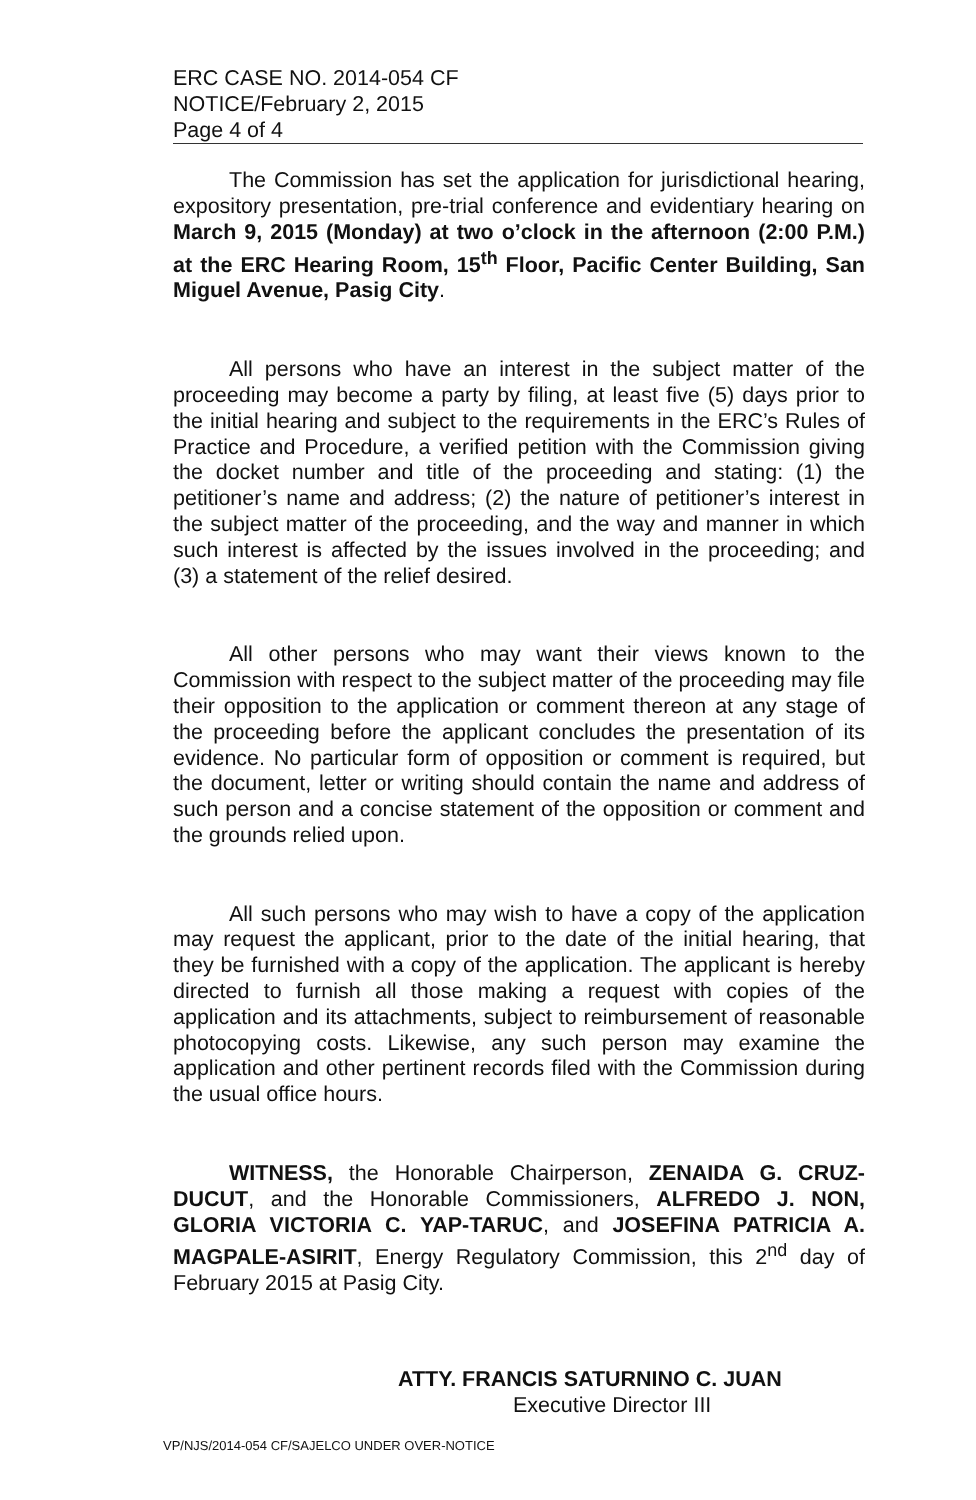ERC CASE NO. 2014-054 CF
NOTICE/February 2, 2015
Page 4 of 4
The Commission has set the application for jurisdictional hearing, expository presentation, pre-trial conference and evidentiary hearing on March 9, 2015 (Monday) at two o’clock in the afternoon (2:00 P.M.) at the ERC Hearing Room, 15<sup>th</sup> Floor, Pacific Center Building, San Miguel Avenue, Pasig City.
All persons who have an interest in the subject matter of the proceeding may become a party by filing, at least five (5) days prior to the initial hearing and subject to the requirements in the ERC’s Rules of Practice and Procedure, a verified petition with the Commission giving the docket number and title of the proceeding and stating: (1) the petitioner’s name and address; (2) the nature of petitioner’s interest in the subject matter of the proceeding, and the way and manner in which such interest is affected by the issues involved in the proceeding; and (3) a statement of the relief desired.
All other persons who may want their views known to the Commission with respect to the subject matter of the proceeding may file their opposition to the application or comment thereon at any stage of the proceeding before the applicant concludes the presentation of its evidence. No particular form of opposition or comment is required, but the document, letter or writing should contain the name and address of such person and a concise statement of the opposition or comment and the grounds relied upon.
All such persons who may wish to have a copy of the application may request the applicant, prior to the date of the initial hearing, that they be furnished with a copy of the application. The applicant is hereby directed to furnish all those making a request with copies of the application and its attachments, subject to reimbursement of reasonable photocopying costs. Likewise, any such person may examine the application and other pertinent records filed with the Commission during the usual office hours.
WITNESS, the Honorable Chairperson, ZENAIDA G. CRUZ-DUCUT, and the Honorable Commissioners, ALFREDO J. NON, GLORIA VICTORIA C. YAP-TARUC, and JOSEFINA PATRICIA A. MAGPALE-ASIRIT, Energy Regulatory Commission, this 2<sup>nd</sup> day of February 2015 at Pasig City.
ATTY. FRANCIS SATURNINO C. JUAN
Executive Director III
VP/NJS/2014-054 CF/SAJELCO UNDER OVER-NOTICE